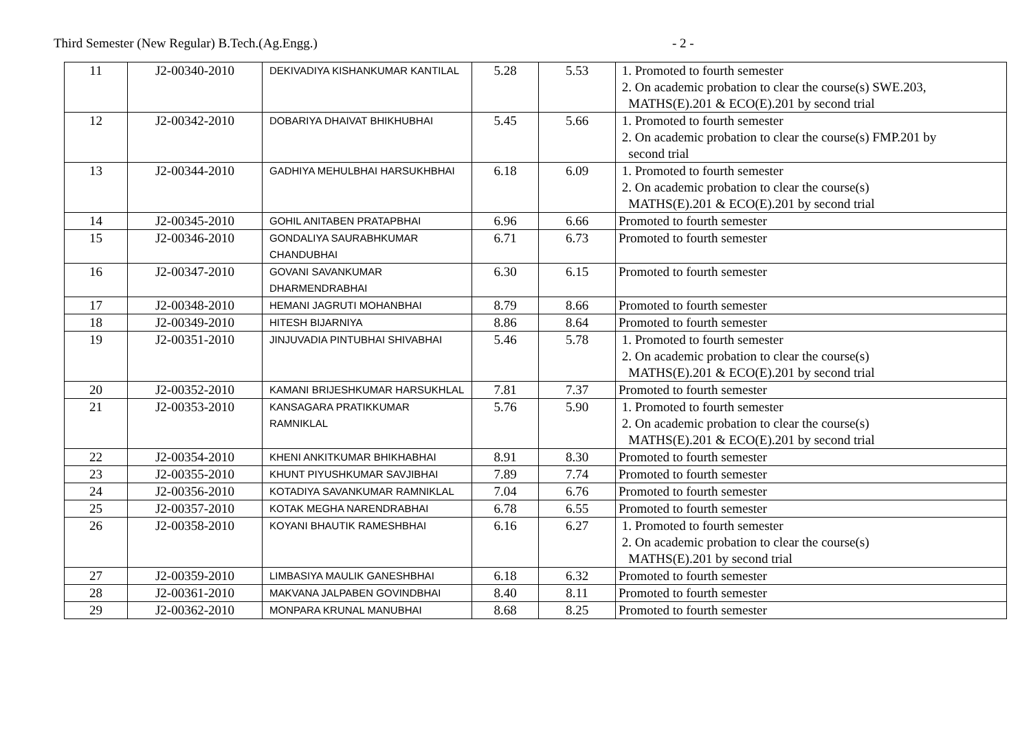Third Semester (New Regular) B.Tech.(Ag.Engg.) - 2 -
| 11 | J2-00340-2010 | DEKIVADIYA KISHANKUMAR KANTILAL | 5.28 | 5.53 | 1. Promoted to fourth semester 2. On academic probation to clear the course(s) SWE.203, MATHS(E).201 & ECO(E).201 by second trial |
| 12 | J2-00342-2010 | DOBARIYA DHAIVAT BHIKHUBHAI | 5.45 | 5.66 | 1. Promoted to fourth semester 2. On academic probation to clear the course(s) FMP.201 by second trial |
| 13 | J2-00344-2010 | GADHIYA MEHULBHAI HARSUKHBHAI | 6.18 | 6.09 | 1. Promoted to fourth semester 2. On academic probation to clear the course(s) MATHS(E).201 & ECO(E).201 by second trial |
| 14 | J2-00345-2010 | GOHIL ANITABEN PRATAPBHAI | 6.96 | 6.66 | Promoted to fourth semester |
| 15 | J2-00346-2010 | GONDALIYA SAURABHKUMAR CHANDUBHAI | 6.71 | 6.73 | Promoted to fourth semester |
| 16 | J2-00347-2010 | GOVANI SAVANKUMAR DHARMENDRABHAI | 6.30 | 6.15 | Promoted to fourth semester |
| 17 | J2-00348-2010 | HEMANI JAGRUTI MOHANBHAI | 8.79 | 8.66 | Promoted to fourth semester |
| 18 | J2-00349-2010 | HITESH BIJARNIYA | 8.86 | 8.64 | Promoted to fourth semester |
| 19 | J2-00351-2010 | JINJUVADIA PINTUBHAI SHIVABHAI | 5.46 | 5.78 | 1. Promoted to fourth semester 2. On academic probation to clear the course(s) MATHS(E).201 & ECO(E).201 by second trial |
| 20 | J2-00352-2010 | KAMANI BRIJESHKUMAR HARSUKHLAL | 7.81 | 7.37 | Promoted to fourth semester |
| 21 | J2-00353-2010 | KANSAGARA PRATIKKUMAR RAMNIKLAL | 5.76 | 5.90 | 1. Promoted to fourth semester 2. On academic probation to clear the course(s) MATHS(E).201 & ECO(E).201 by second trial |
| 22 | J2-00354-2010 | KHENI ANKITKUMAR BHIKHABHAI | 8.91 | 8.30 | Promoted to fourth semester |
| 23 | J2-00355-2010 | KHUNT PIYUSHKUMAR SAVJIBHAI | 7.89 | 7.74 | Promoted to fourth semester |
| 24 | J2-00356-2010 | KOTADIYA SAVANKUMAR RAMNIKLAL | 7.04 | 6.76 | Promoted to fourth semester |
| 25 | J2-00357-2010 | KOTAK MEGHA NARENDRABHAI | 6.78 | 6.55 | Promoted to fourth semester |
| 26 | J2-00358-2010 | KOYANI BHAUTIK RAMESHBHAI | 6.16 | 6.27 | 1. Promoted to fourth semester 2. On academic probation to clear the course(s) MATHS(E).201 by second trial |
| 27 | J2-00359-2010 | LIMBASIYA MAULIK GANESHBHAI | 6.18 | 6.32 | Promoted to fourth semester |
| 28 | J2-00361-2010 | MAKVANA JALPABEN GOVINDBHAI | 8.40 | 8.11 | Promoted to fourth semester |
| 29 | J2-00362-2010 | MONPARA KRUNAL MANUBHAI | 8.68 | 8.25 | Promoted to fourth semester |